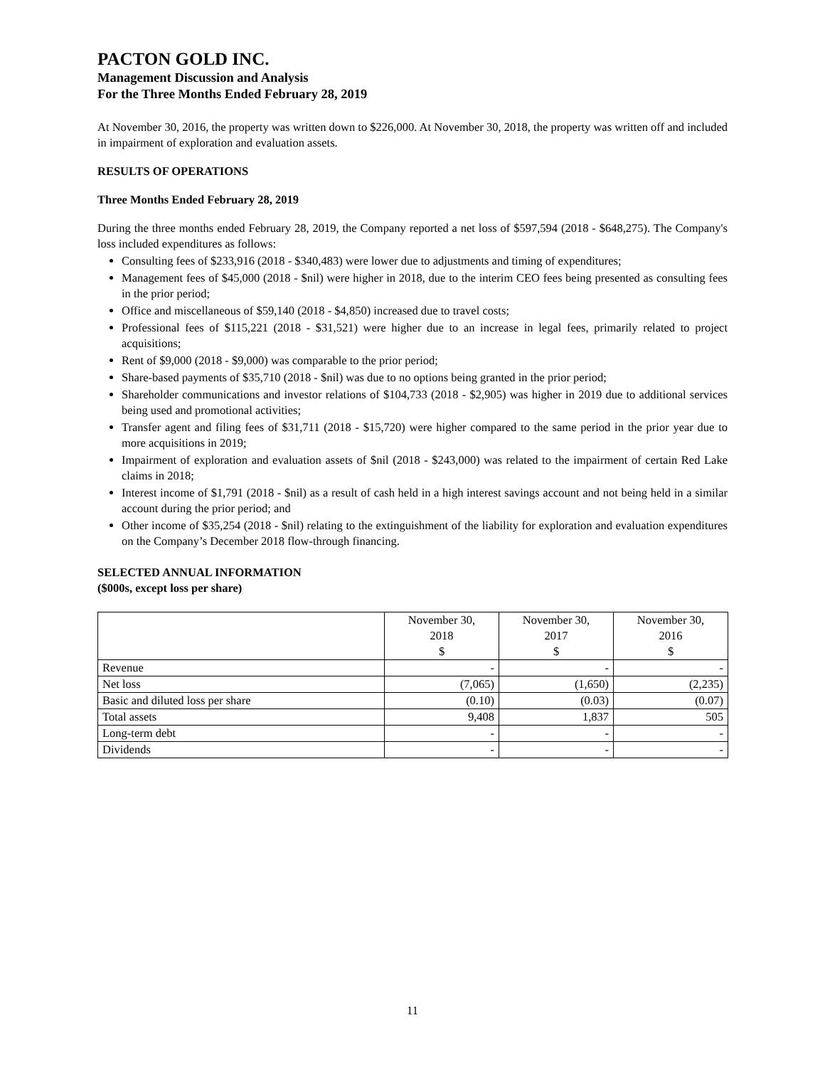PACTON GOLD INC.
Management Discussion and Analysis
For the Three Months Ended February 28, 2019
At November 30, 2016, the property was written down to $226,000. At November 30, 2018, the property was written off and included in impairment of exploration and evaluation assets.
RESULTS OF OPERATIONS
Three Months Ended February 28, 2019
During the three months ended February 28, 2019, the Company reported a net loss of $597,594 (2018 - $648,275). The Company's loss included expenditures as follows:
Consulting fees of $233,916 (2018 - $340,483) were lower due to adjustments and timing of expenditures;
Management fees of $45,000 (2018 - $nil) were higher in 2018, due to the interim CEO fees being presented as consulting fees in the prior period;
Office and miscellaneous of $59,140 (2018 - $4,850) increased due to travel costs;
Professional fees of $115,221 (2018 - $31,521) were higher due to an increase in legal fees, primarily related to project acquisitions;
Rent of $9,000 (2018 - $9,000) was comparable to the prior period;
Share-based payments of $35,710 (2018 - $nil) was due to no options being granted in the prior period;
Shareholder communications and investor relations of $104,733 (2018 - $2,905) was higher in 2019 due to additional services being used and promotional activities;
Transfer agent and filing fees of $31,711 (2018 - $15,720) were higher compared to the same period in the prior year due to more acquisitions in 2019;
Impairment of exploration and evaluation assets of $nil (2018 - $243,000) was related to the impairment of certain Red Lake claims in 2018;
Interest income of $1,791 (2018 - $nil) as a result of cash held in a high interest savings account and not being held in a similar account during the prior period; and
Other income of $35,254 (2018 - $nil) relating to the extinguishment of the liability for exploration and evaluation expenditures on the Company’s December 2018 flow-through financing.
SELECTED ANNUAL INFORMATION
($000s, except loss per share)
| | November 30, 2018 $ | November 30, 2017 $ | November 30, 2016 $ |
| --- | --- | --- | --- |
| Revenue | - | - | - |
| Net loss | (7,065) | (1,650) | (2,235) |
| Basic and diluted loss per share | (0.10) | (0.03) | (0.07) |
| Total assets | 9,408 | 1,837 | 505 |
| Long-term debt | - | - | - |
| Dividends | - | - | - |
11